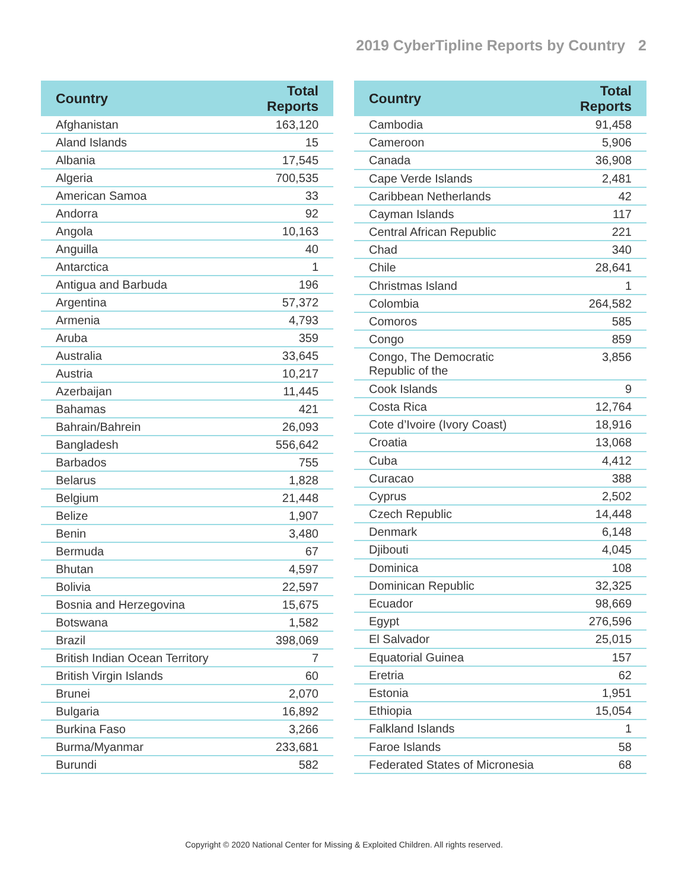2019 CyberTipline Reports by Country 2
| Country | Total Reports |
| --- | --- |
| Afghanistan | 163,120 |
| Aland Islands | 15 |
| Albania | 17,545 |
| Algeria | 700,535 |
| American Samoa | 33 |
| Andorra | 92 |
| Angola | 10,163 |
| Anguilla | 40 |
| Antarctica | 1 |
| Antigua and Barbuda | 196 |
| Argentina | 57,372 |
| Armenia | 4,793 |
| Aruba | 359 |
| Australia | 33,645 |
| Austria | 10,217 |
| Azerbaijan | 11,445 |
| Bahamas | 421 |
| Bahrain/Bahrein | 26,093 |
| Bangladesh | 556,642 |
| Barbados | 755 |
| Belarus | 1,828 |
| Belgium | 21,448 |
| Belize | 1,907 |
| Benin | 3,480 |
| Bermuda | 67 |
| Bhutan | 4,597 |
| Bolivia | 22,597 |
| Bosnia and Herzegovina | 15,675 |
| Botswana | 1,582 |
| Brazil | 398,069 |
| British Indian Ocean Territory | 7 |
| British Virgin Islands | 60 |
| Brunei | 2,070 |
| Bulgaria | 16,892 |
| Burkina Faso | 3,266 |
| Burma/Myanmar | 233,681 |
| Burundi | 582 |
| Country | Total Reports |
| --- | --- |
| Cambodia | 91,458 |
| Cameroon | 5,906 |
| Canada | 36,908 |
| Cape Verde Islands | 2,481 |
| Caribbean Netherlands | 42 |
| Cayman Islands | 117 |
| Central African Republic | 221 |
| Chad | 340 |
| Chile | 28,641 |
| Christmas Island | 1 |
| Colombia | 264,582 |
| Comoros | 585 |
| Congo | 859 |
| Congo, The Democratic Republic of the | 3,856 |
| Cook Islands | 9 |
| Costa Rica | 12,764 |
| Cote d’Ivoire (Ivory Coast) | 18,916 |
| Croatia | 13,068 |
| Cuba | 4,412 |
| Curacao | 388 |
| Cyprus | 2,502 |
| Czech Republic | 14,448 |
| Denmark | 6,148 |
| Djibouti | 4,045 |
| Dominica | 108 |
| Dominican Republic | 32,325 |
| Ecuador | 98,669 |
| Egypt | 276,596 |
| El Salvador | 25,015 |
| Equatorial Guinea | 157 |
| Eretria | 62 |
| Estonia | 1,951 |
| Ethiopia | 15,054 |
| Falkland Islands | 1 |
| Faroe Islands | 58 |
| Federated States of Micronesia | 68 |
Copyright © 2020 National Center for Missing & Exploited Children. All rights reserved.